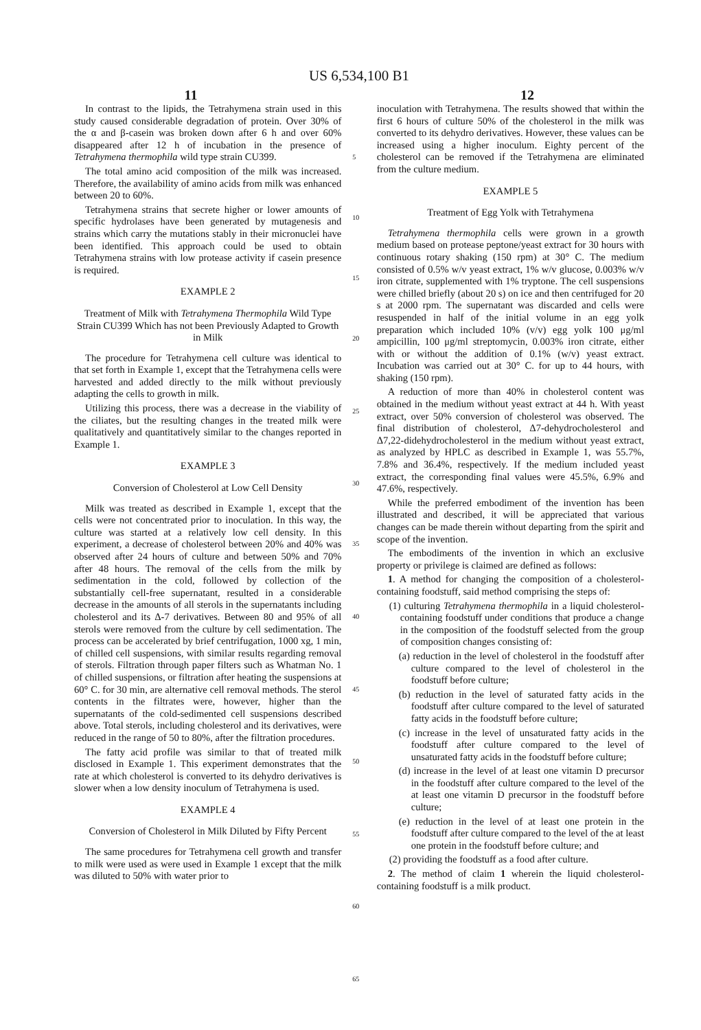US 6,534,100 B1
11 12
In contrast to the lipids, the Tetrahymena strain used in this study caused considerable degradation of protein. Over 30% of the α and β-casein was broken down after 6 h and over 60% disappeared after 12 h of incubation in the presence of Tetrahymena thermophila wild type strain CU399.
The total amino acid composition of the milk was increased. Therefore, the availability of amino acids from milk was enhanced between 20 to 60%.
Tetrahymena strains that secrete higher or lower amounts of specific hydrolases have been generated by mutagenesis and strains which carry the mutations stably in their micronuclei have been identified. This approach could be used to obtain Tetrahymena strains with low protease activity if casein presence is required.
EXAMPLE 2
Treatment of Milk with Tetrahymena Thermophila Wild Type Strain CU399 Which has not been Previously Adapted to Growth in Milk
The procedure for Tetrahymena cell culture was identical to that set forth in Example 1, except that the Tetrahymena cells were harvested and added directly to the milk without previously adapting the cells to growth in milk.
Utilizing this process, there was a decrease in the viability of the ciliates, but the resulting changes in the treated milk were qualitatively and quantitatively similar to the changes reported in Example 1.
EXAMPLE 3
Conversion of Cholesterol at Low Cell Density
Milk was treated as described in Example 1, except that the cells were not concentrated prior to inoculation. In this way, the culture was started at a relatively low cell density. In this experiment, a decrease of cholesterol between 20% and 40% was observed after 24 hours of culture and between 50% and 70% after 48 hours. The removal of the cells from the milk by sedimentation in the cold, followed by collection of the substantially cell-free supernatant, resulted in a considerable decrease in the amounts of all sterols in the supernatants including cholesterol and its Δ-7 derivatives. Between 80 and 95% of all sterols were removed from the culture by cell sedimentation. The process can be accelerated by brief centrifugation, 1000 xg, 1 min, of chilled cell suspensions, with similar results regarding removal of sterols. Filtration through paper filters such as Whatman No. 1 of chilled suspensions, or filtration after heating the suspensions at 60° C. for 30 min, are alternative cell removal methods. The sterol contents in the filtrates were, however, higher than the supernatants of the cold-sedimented cell suspensions described above. Total sterols, including cholesterol and its derivatives, were reduced in the range of 50 to 80%, after the filtration procedures.
The fatty acid profile was similar to that of treated milk disclosed in Example 1. This experiment demonstrates that the rate at which cholesterol is converted to its dehydro derivatives is slower when a low density inoculum of Tetrahymena is used.
EXAMPLE 4
Conversion of Cholesterol in Milk Diluted by Fifty Percent
The same procedures for Tetrahymena cell growth and transfer to milk were used as were used in Example 1 except that the milk was diluted to 50% with water prior to
5
10
15
20
25
30
35
40
45
50
55
60
65
inoculation with Tetrahymena. The results showed that within the first 6 hours of culture 50% of the cholesterol in the milk was converted to its dehydro derivatives. However, these values can be increased using a higher inoculum. Eighty percent of the cholesterol can be removed if the Tetrahymena are eliminated from the culture medium.
EXAMPLE 5
Treatment of Egg Yolk with Tetrahymena
Tetrahymena thermophila cells were grown in a growth medium based on protease peptone/yeast extract for 30 hours with continuous rotary shaking (150 rpm) at 30° C. The medium consisted of 0.5% w/v yeast extract, 1% w/v glucose, 0.003% w/v iron citrate, supplemented with 1% tryptone. The cell suspensions were chilled briefly (about 20 s) on ice and then centrifuged for 20 s at 2000 rpm. The supernatant was discarded and cells were resuspended in half of the initial volume in an egg yolk preparation which included 10% (v/v) egg yolk 100 μg/ml ampicillin, 100 μg/ml streptomycin, 0.003% iron citrate, either with or without the addition of 0.1% (w/v) yeast extract. Incubation was carried out at 30° C. for up to 44 hours, with shaking (150 rpm).
A reduction of more than 40% in cholesterol content was obtained in the medium without yeast extract at 44 h. With yeast extract, over 50% conversion of cholesterol was observed. The final distribution of cholesterol, Δ7-dehydrocholesterol and Δ7,22-didehydrocholesterol in the medium without yeast extract, as analyzed by HPLC as described in Example 1, was 55.7%, 7.8% and 36.4%, respectively. If the medium included yeast extract, the corresponding final values were 45.5%, 6.9% and 47.6%, respectively.
While the preferred embodiment of the invention has been illustrated and described, it will be appreciated that various changes can be made therein without departing from the spirit and scope of the invention.
The embodiments of the invention in which an exclusive property or privilege is claimed are defined as follows:
1. A method for changing the composition of a cholesterol-containing foodstuff, said method comprising the steps of:
(1) culturing Tetrahymena thermophila in a liquid cholesterol-containing foodstuff under conditions that produce a change in the composition of the foodstuff selected from the group of composition changes consisting of:
(a) reduction in the level of cholesterol in the foodstuff after culture compared to the level of cholesterol in the foodstuff before culture;
(b) reduction in the level of saturated fatty acids in the foodstuff after culture compared to the level of saturated fatty acids in the foodstuff before culture;
(c) increase in the level of unsaturated fatty acids in the foodstuff after culture compared to the level of unsaturated fatty acids in the foodstuff before culture;
(d) increase in the level of at least one vitamin D precursor in the foodstuff after culture compared to the level of the at least one vitamin D precursor in the foodstuff before culture;
(e) reduction in the level of at least one protein in the foodstuff after culture compared to the level of the at least one protein in the foodstuff before culture; and
(2) providing the foodstuff as a food after culture.
2. The method of claim 1 wherein the liquid cholesterol-containing foodstuff is a milk product.